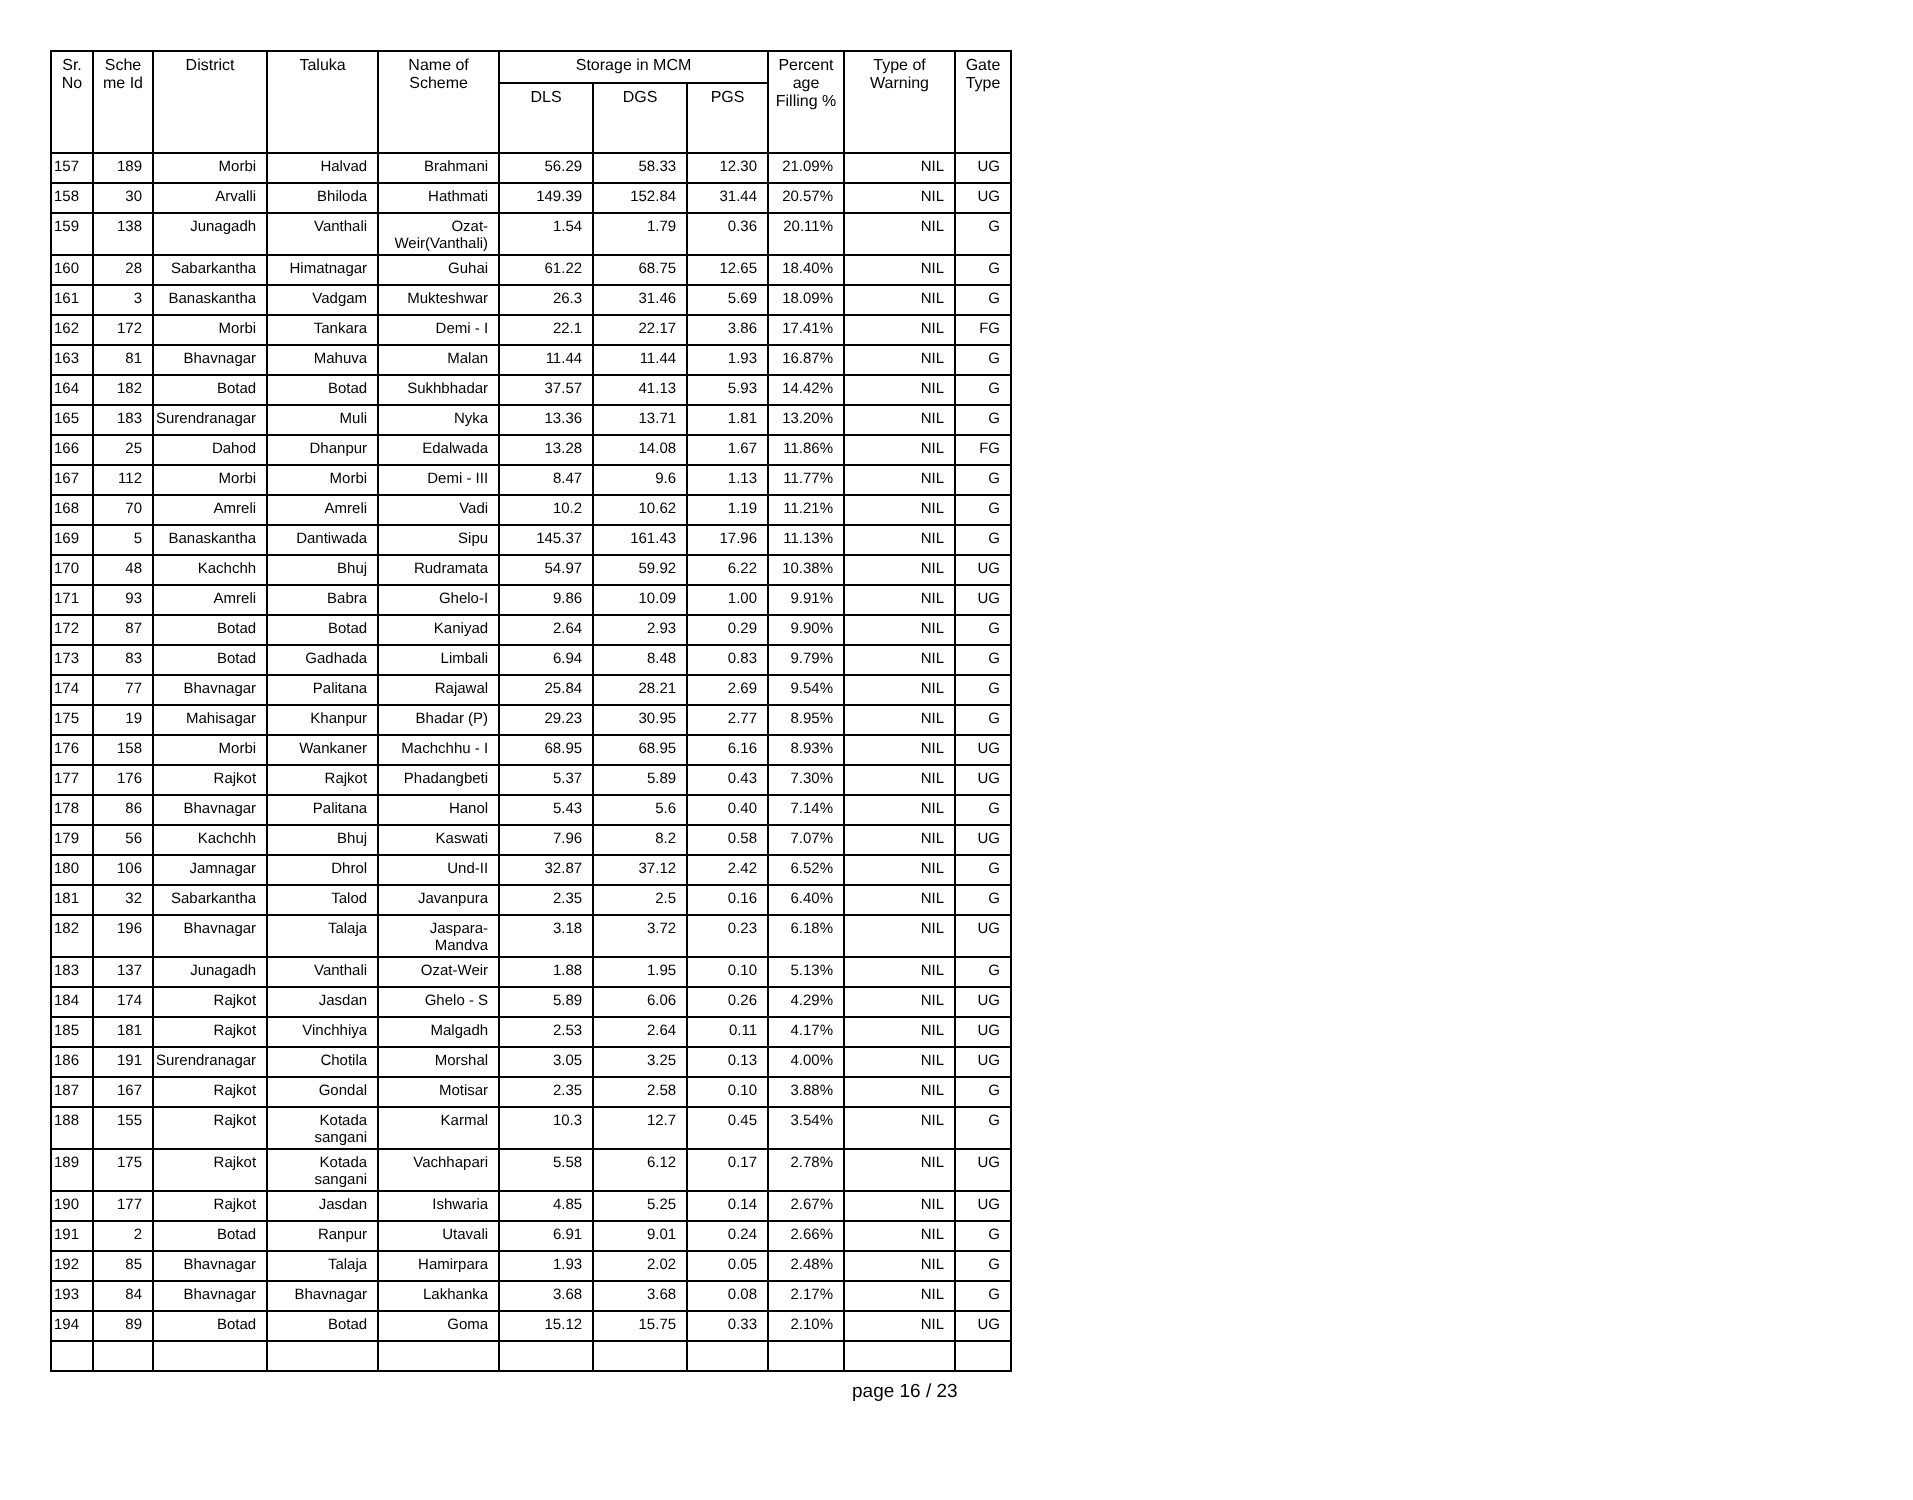| Sr. No | Sche me Id | District | Taluka | Name of Scheme | Storage in MCM | | | Percent age Filling % | Type of Warning | Gate Type |
| --- | --- | --- | --- | --- | --- | --- | --- | --- | --- | --- |
| | | | | | DLS | DGS | PGS | | | |
| 157 | 189 | Morbi | Halvad | Brahmani | 56.29 | 58.33 | 12.30 | 21.09% | NIL | UG |
| 158 | 30 | Arvalli | Bhiloda | Hathmati | 149.39 | 152.84 | 31.44 | 20.57% | NIL | UG |
| 159 | 138 | Junagadh | Vanthali | Ozat-Weir(Vanthali) | 1.54 | 1.79 | 0.36 | 20.11% | NIL | G |
| 160 | 28 | Sabarkantha | Himatnagar | Guhai | 61.22 | 68.75 | 12.65 | 18.40% | NIL | G |
| 161 | 3 | Banaskantha | Vadgam | Mukteshwar | 26.3 | 31.46 | 5.69 | 18.09% | NIL | G |
| 162 | 172 | Morbi | Tankara | Demi - I | 22.1 | 22.17 | 3.86 | 17.41% | NIL | FG |
| 163 | 81 | Bhavnagar | Mahuva | Malan | 11.44 | 11.44 | 1.93 | 16.87% | NIL | G |
| 164 | 182 | Botad | Botad | Sukhbhadar | 37.57 | 41.13 | 5.93 | 14.42% | NIL | G |
| 165 | 183 | Surendranagar | Muli | Nyka | 13.36 | 13.71 | 1.81 | 13.20% | NIL | G |
| 166 | 25 | Dahod | Dhanpur | Edalwada | 13.28 | 14.08 | 1.67 | 11.86% | NIL | FG |
| 167 | 112 | Morbi | Morbi | Demi - III | 8.47 | 9.6 | 1.13 | 11.77% | NIL | G |
| 168 | 70 | Amreli | Amreli | Vadi | 10.2 | 10.62 | 1.19 | 11.21% | NIL | G |
| 169 | 5 | Banaskantha | Dantiwada | Sipu | 145.37 | 161.43 | 17.96 | 11.13% | NIL | G |
| 170 | 48 | Kachchh | Bhuj | Rudramata | 54.97 | 59.92 | 6.22 | 10.38% | NIL | UG |
| 171 | 93 | Amreli | Babra | Ghelo-I | 9.86 | 10.09 | 1.00 | 9.91% | NIL | UG |
| 172 | 87 | Botad | Botad | Kaniyad | 2.64 | 2.93 | 0.29 | 9.90% | NIL | G |
| 173 | 83 | Botad | Gadhada | Limbali | 6.94 | 8.48 | 0.83 | 9.79% | NIL | G |
| 174 | 77 | Bhavnagar | Palitana | Rajawal | 25.84 | 28.21 | 2.69 | 9.54% | NIL | G |
| 175 | 19 | Mahisagar | Khanpur | Bhadar (P) | 29.23 | 30.95 | 2.77 | 8.95% | NIL | G |
| 176 | 158 | Morbi | Wankaner | Machchhu - I | 68.95 | 68.95 | 6.16 | 8.93% | NIL | UG |
| 177 | 176 | Rajkot | Rajkot | Phadangbeti | 5.37 | 5.89 | 0.43 | 7.30% | NIL | UG |
| 178 | 86 | Bhavnagar | Palitana | Hanol | 5.43 | 5.6 | 0.40 | 7.14% | NIL | G |
| 179 | 56 | Kachchh | Bhuj | Kaswati | 7.96 | 8.2 | 0.58 | 7.07% | NIL | UG |
| 180 | 106 | Jamnagar | Dhrol | Und-II | 32.87 | 37.12 | 2.42 | 6.52% | NIL | G |
| 181 | 32 | Sabarkantha | Talod | Javanpura | 2.35 | 2.5 | 0.16 | 6.40% | NIL | G |
| 182 | 196 | Bhavnagar | Talaja | Jaspara-Mandva | 3.18 | 3.72 | 0.23 | 6.18% | NIL | UG |
| 183 | 137 | Junagadh | Vanthali | Ozat-Weir | 1.88 | 1.95 | 0.10 | 5.13% | NIL | G |
| 184 | 174 | Rajkot | Jasdan | Ghelo - S | 5.89 | 6.06 | 0.26 | 4.29% | NIL | UG |
| 185 | 181 | Rajkot | Vinchhiya | Malgadh | 2.53 | 2.64 | 0.11 | 4.17% | NIL | UG |
| 186 | 191 | Surendranagar | Chotila | Morshal | 3.05 | 3.25 | 0.13 | 4.00% | NIL | UG |
| 187 | 167 | Rajkot | Gondal | Motisar | 2.35 | 2.58 | 0.10 | 3.88% | NIL | G |
| 188 | 155 | Rajkot | Kotada sangani | Karmal | 10.3 | 12.7 | 0.45 | 3.54% | NIL | G |
| 189 | 175 | Rajkot | Kotada sangani | Vachhapari | 5.58 | 6.12 | 0.17 | 2.78% | NIL | UG |
| 190 | 177 | Rajkot | Jasdan | Ishwaria | 4.85 | 5.25 | 0.14 | 2.67% | NIL | UG |
| 191 | 2 | Botad | Ranpur | Utavali | 6.91 | 9.01 | 0.24 | 2.66% | NIL | G |
| 192 | 85 | Bhavnagar | Talaja | Hamirpara | 1.93 | 2.02 | 0.05 | 2.48% | NIL | G |
| 193 | 84 | Bhavnagar | Bhavnagar | Lakhanka | 3.68 | 3.68 | 0.08 | 2.17% | NIL | G |
| 194 | 89 | Botad | Botad | Goma | 15.12 | 15.75 | 0.33 | 2.10% | NIL | UG |
page 16 / 23